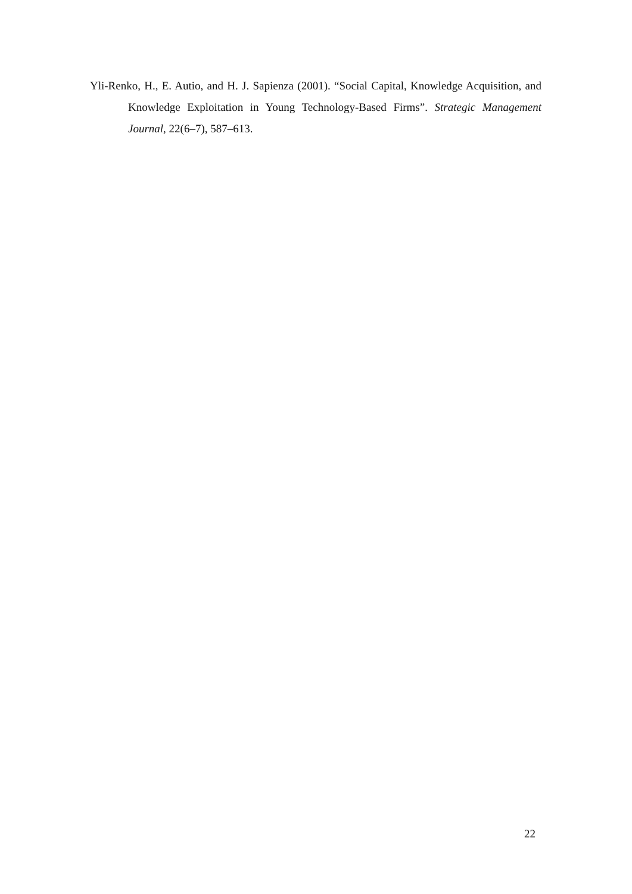Yli-Renko, H., E. Autio, and H. J. Sapienza (2001). “Social Capital, Knowledge Acquisition, and Knowledge Exploitation in Young Technology-Based Firms”. Strategic Management Journal, 22(6–7), 587–613.
22